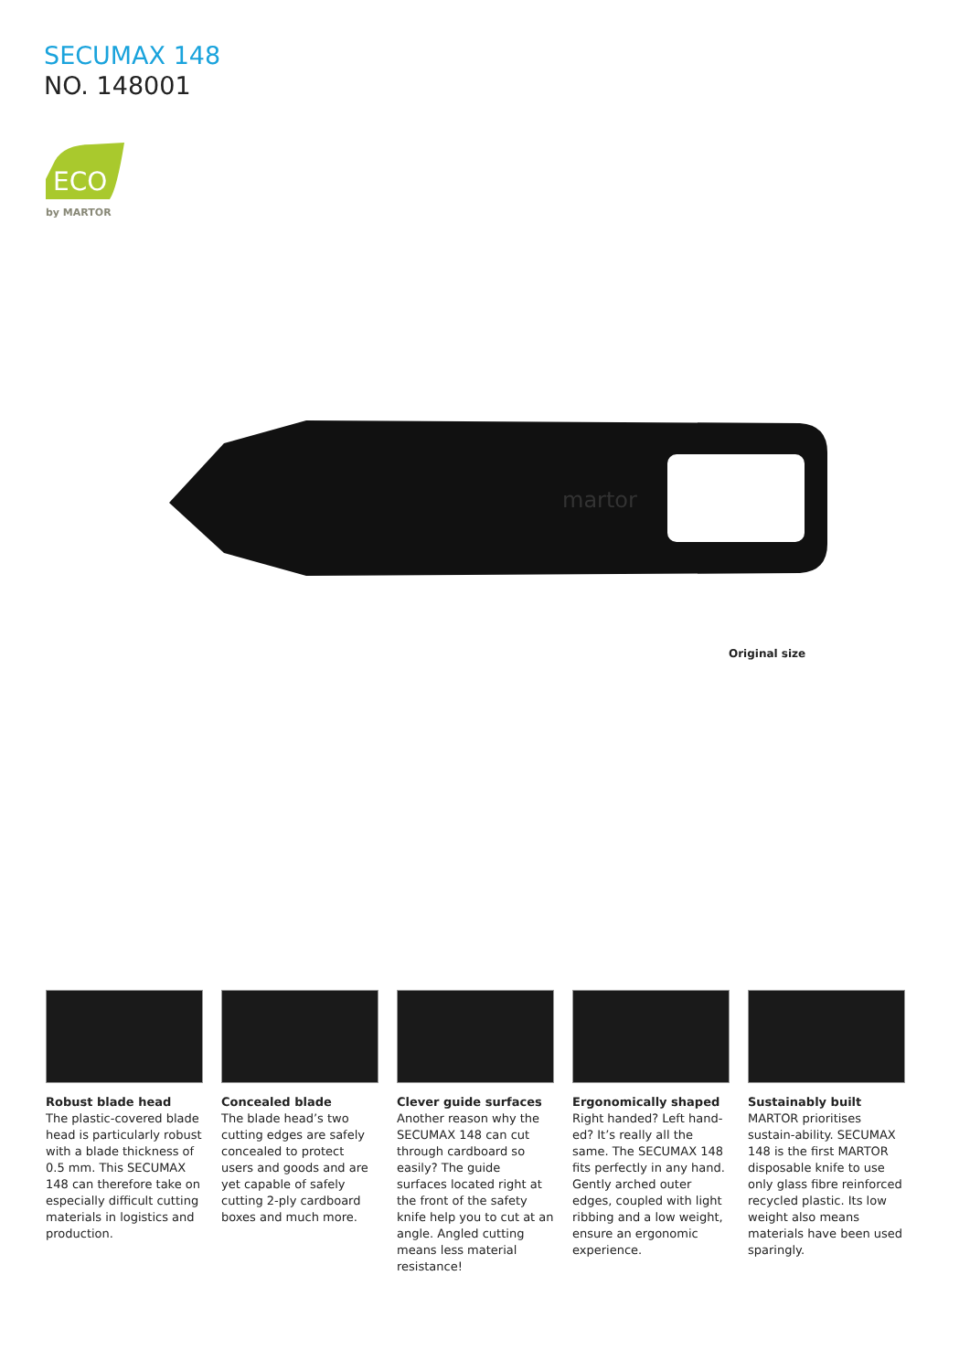SECUMAX 148
NO. 148001
ECO
by MARTOR
martor
Original size
Robust blade head
The plastic-covered blade head is particularly robust with a blade thickness of 0.5 mm. This SECUMAX 148 can therefore take on especially difficult cutting materials in logistics and production.
Concealed blade
The blade head’s two cutting edges are safely concealed to protect users and goods and are yet capable of safely cutting 2-ply cardboard boxes and much more.
Clever guide surfaces
Another reason why the SECUMAX 148 can cut through cardboard so easily? The guide surfaces located right at the front of the safety knife help you to cut at an angle. Angled cutting means less material resistance!
Ergonomically shaped
Right handed? Left hand-ed? It’s really all the same. The SECUMAX 148 fits perfectly in any hand. Gently arched outer edges, coupled with light ribbing and a low weight, ensure an ergonomic experience.
Sustainably built
MARTOR prioritises sustain-ability. SECUMAX 148 is the first MARTOR disposable knife to use only glass fibre reinforced recycled plastic. Its low weight also means materials have been used sparingly.